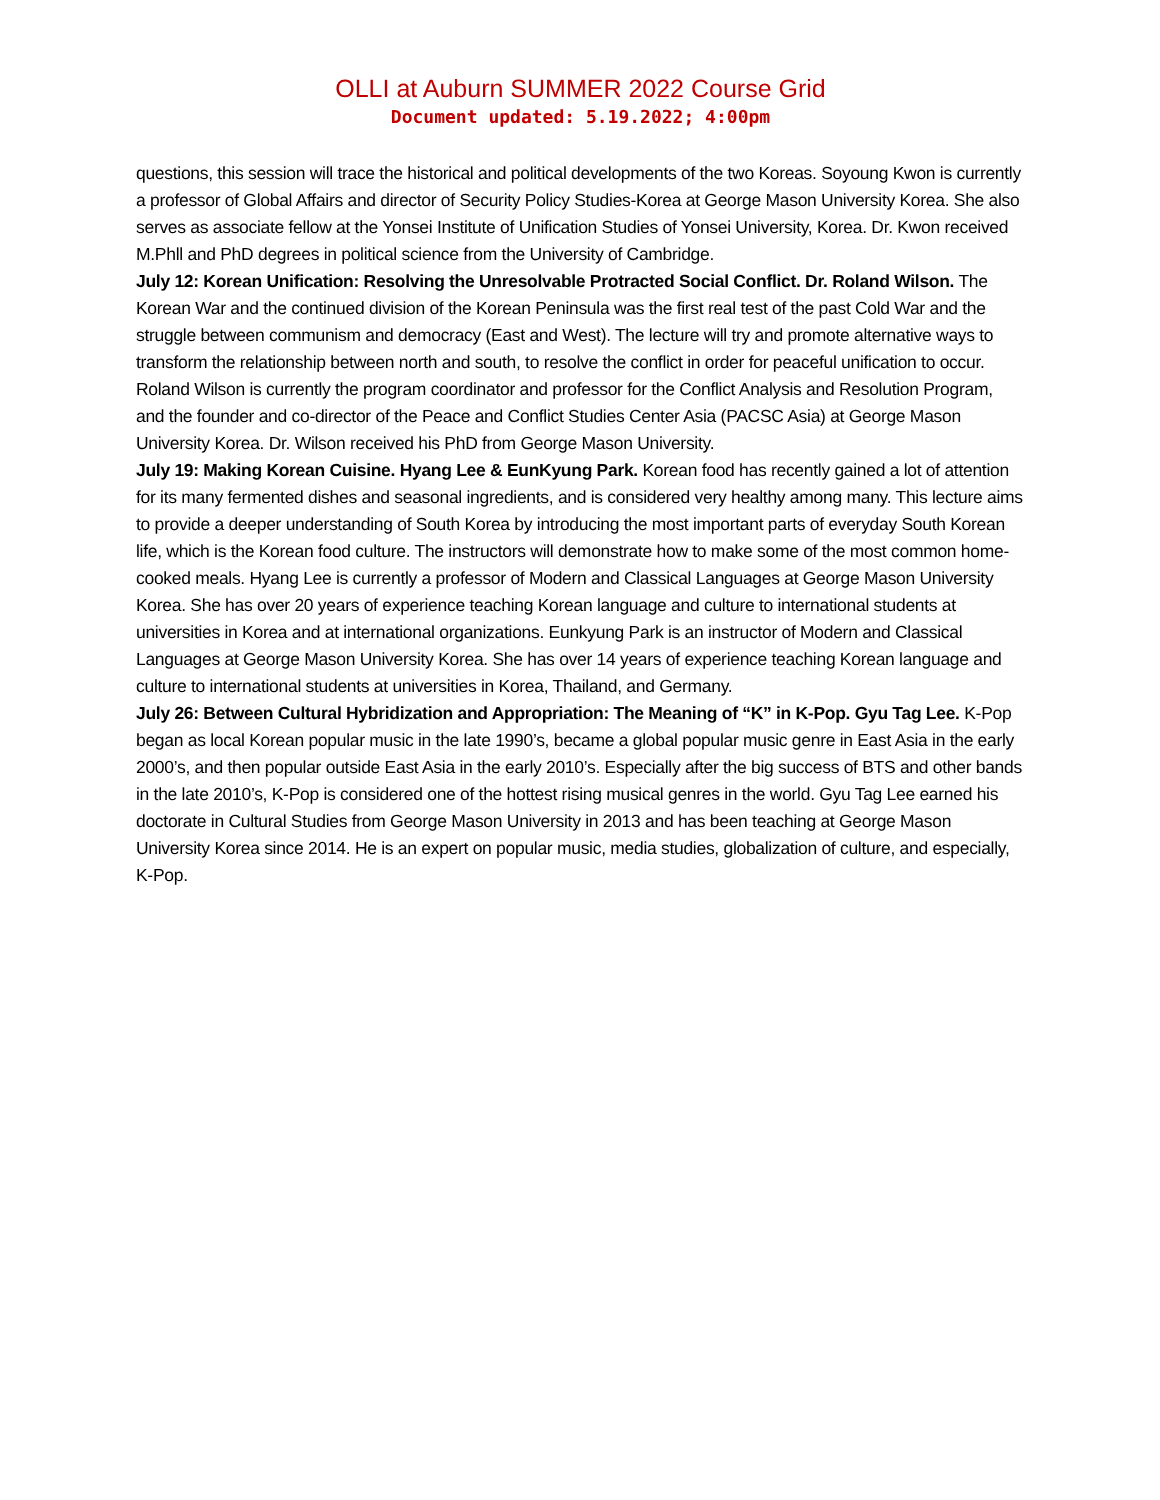OLLI at Auburn SUMMER 2022 Course Grid
Document updated: 5.19.2022; 4:00pm
questions, this session will trace the historical and political developments of the two Koreas. Soyoung Kwon is currently a professor of Global Affairs and director of Security Policy Studies-Korea at George Mason University Korea. She also serves as associate fellow at the Yonsei Institute of Unification Studies of Yonsei University, Korea. Dr. Kwon received M.Phll and PhD degrees in political science from the University of Cambridge.
July 12: Korean Unification: Resolving the Unresolvable Protracted Social Conflict. Dr. Roland Wilson. The Korean War and the continued division of the Korean Peninsula was the first real test of the past Cold War and the struggle between communism and democracy (East and West). The lecture will try and promote alternative ways to transform the relationship between north and south, to resolve the conflict in order for peaceful unification to occur.
Roland Wilson is currently the program coordinator and professor for the Conflict Analysis and Resolution Program, and the founder and co-director of the Peace and Conflict Studies Center Asia (PACSC Asia) at George Mason University Korea. Dr. Wilson received his PhD from George Mason University.
July 19: Making Korean Cuisine. Hyang Lee & EunKyung Park. Korean food has recently gained a lot of attention for its many fermented dishes and seasonal ingredients, and is considered very healthy among many. This lecture aims to provide a deeper understanding of South Korea by introducing the most important parts of everyday South Korean life, which is the Korean food culture. The instructors will demonstrate how to make some of the most common home-cooked meals. Hyang Lee is currently a professor of Modern and Classical Languages at George Mason University Korea. She has over 20 years of experience teaching Korean language and culture to international students at universities in Korea and at international organizations. Eunkyung Park is an instructor of Modern and Classical Languages at George Mason University Korea. She has over 14 years of experience teaching Korean language and culture to international students at universities in Korea, Thailand, and Germany.
July 26: Between Cultural Hybridization and Appropriation: The Meaning of “K” in K-Pop. Gyu Tag Lee. K-Pop began as local Korean popular music in the late 1990’s, became a global popular music genre in East Asia in the early 2000’s, and then popular outside East Asia in the early 2010’s. Especially after the big success of BTS and other bands in the late 2010’s, K-Pop is considered one of the hottest rising musical genres in the world. Gyu Tag Lee earned his doctorate in Cultural Studies from George Mason University in 2013 and has been teaching at George Mason University Korea since 2014. He is an expert on popular music, media studies, globalization of culture, and especially, K-Pop.